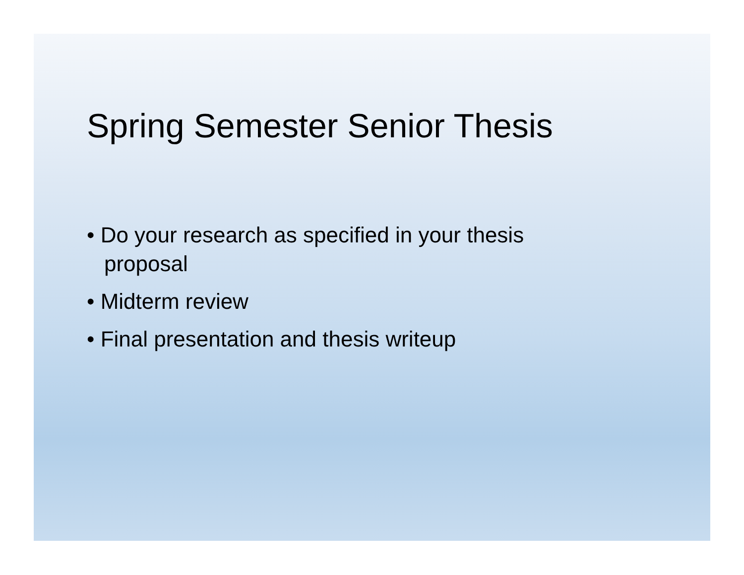Spring Semester Senior Thesis
• Do your research as specified in your thesis proposal
• Midterm review
• Final presentation and thesis writeup